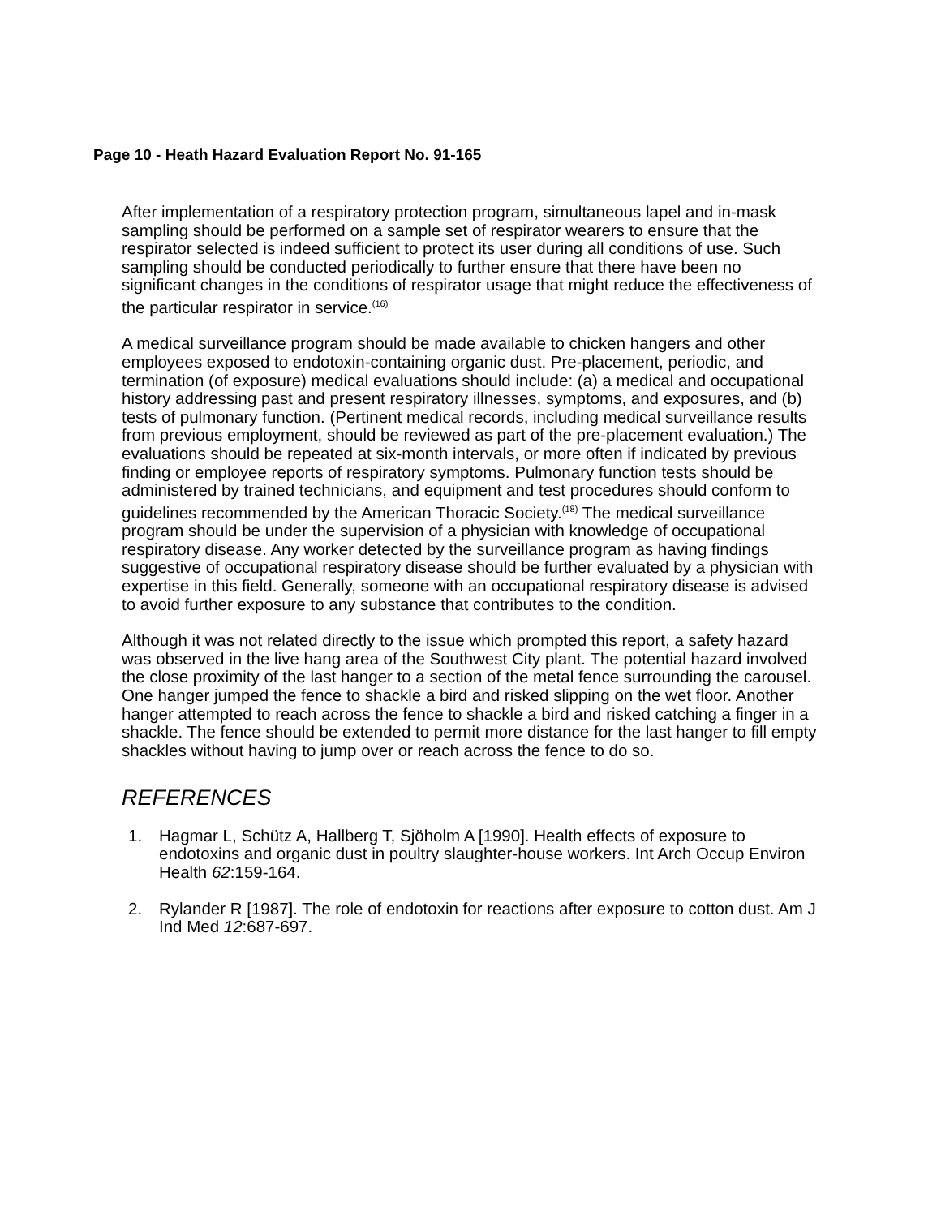Page 10 - Heath Hazard Evaluation Report No. 91-165
After implementation of a respiratory protection program, simultaneous lapel and in-mask sampling should be performed on a sample set of respirator wearers to ensure that the respirator selected is indeed sufficient to protect its user during all conditions of use. Such sampling should be conducted periodically to further ensure that there have been no significant changes in the conditions of respirator usage that might reduce the effectiveness of the particular respirator in service.<sup>(16)</sup>
A medical surveillance program should be made available to chicken hangers and other employees exposed to endotoxin-containing organic dust. Pre-placement, periodic, and termination (of exposure) medical evaluations should include: (a) a medical and occupational history addressing past and present respiratory illnesses, symptoms, and exposures, and (b) tests of pulmonary function. (Pertinent medical records, including medical surveillance results from previous employment, should be reviewed as part of the pre-placement evaluation.) The evaluations should be repeated at six-month intervals, or more often if indicated by previous finding or employee reports of respiratory symptoms. Pulmonary function tests should be administered by trained technicians, and equipment and test procedures should conform to guidelines recommended by the American Thoracic Society.<sup>(18)</sup> The medical surveillance program should be under the supervision of a physician with knowledge of occupational respiratory disease. Any worker detected by the surveillance program as having findings suggestive of occupational respiratory disease should be further evaluated by a physician with expertise in this field. Generally, someone with an occupational respiratory disease is advised to avoid further exposure to any substance that contributes to the condition.
Although it was not related directly to the issue which prompted this report, a safety hazard was observed in the live hang area of the Southwest City plant. The potential hazard involved the close proximity of the last hanger to a section of the metal fence surrounding the carousel. One hanger jumped the fence to shackle a bird and risked slipping on the wet floor. Another hanger attempted to reach across the fence to shackle a bird and risked catching a finger in a shackle. The fence should be extended to permit more distance for the last hanger to fill empty shackles without having to jump over or reach across the fence to do so.
REFERENCES
1. Hagmar L, Schütz A, Hallberg T, Sjöholm A [1990]. Health effects of exposure to endotoxins and organic dust in poultry slaughter-house workers. Int Arch Occup Environ Health 62:159-164.
2. Rylander R [1987]. The role of endotoxin for reactions after exposure to cotton dust. Am J Ind Med 12:687-697.